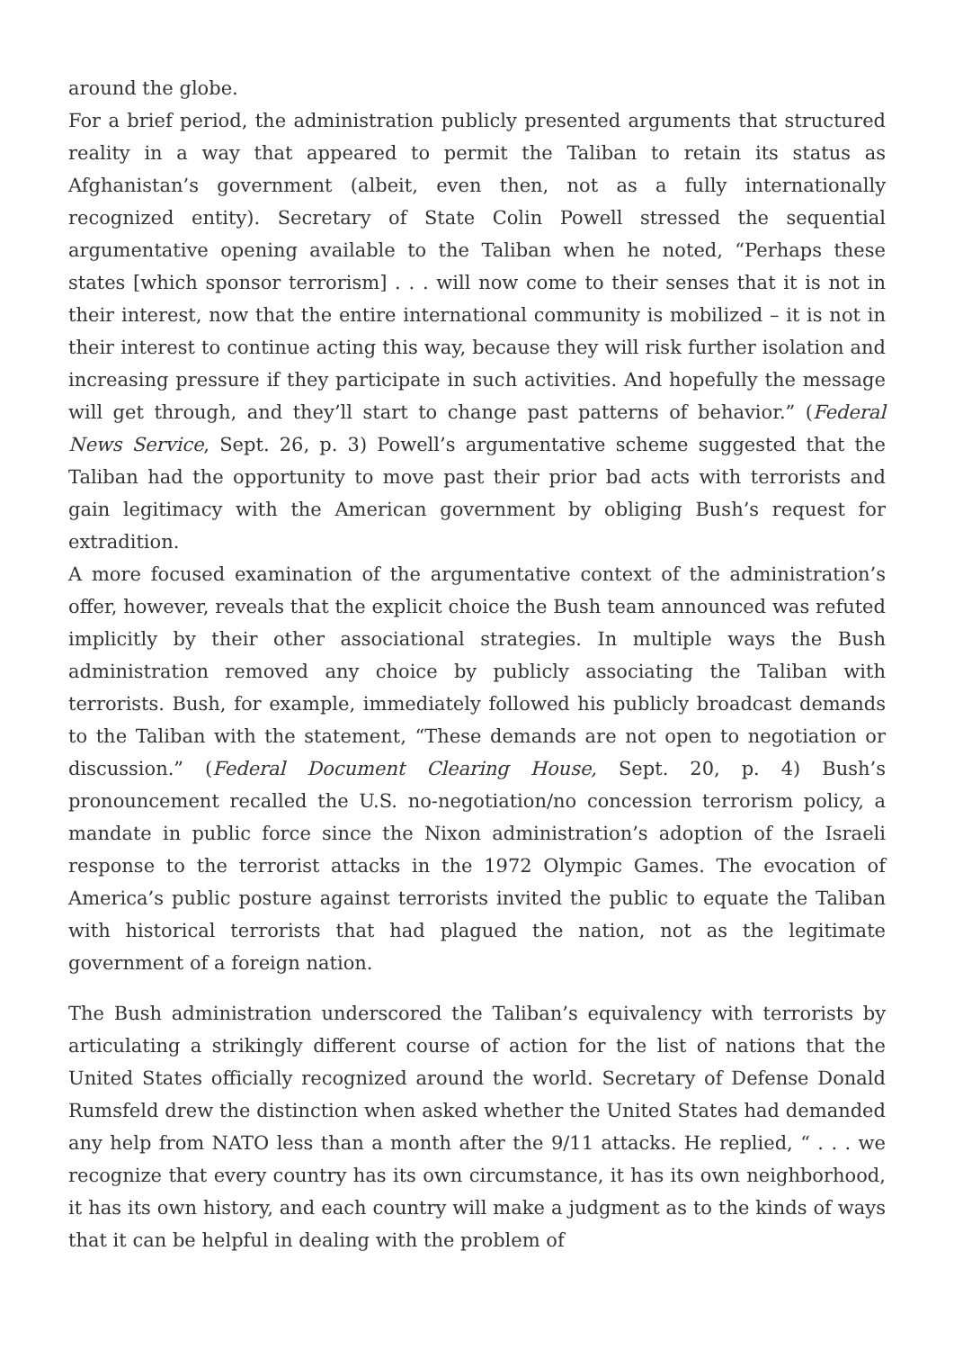around the globe.
For a brief period, the administration publicly presented arguments that structured reality in a way that appeared to permit the Taliban to retain its status as Afghanistan’s government (albeit, even then, not as a fully internationally recognized entity). Secretary of State Colin Powell stressed the sequential argumentative opening available to the Taliban when he noted, “Perhaps these states [which sponsor terrorism] . . . will now come to their senses that it is not in their interest, now that the entire international community is mobilized – it is not in their interest to continue acting this way, because they will risk further isolation and increasing pressure if they participate in such activities. And hopefully the message will get through, and they’ll start to change past patterns of behavior.” (Federal News Service, Sept. 26, p. 3) Powell’s argumentative scheme suggested that the Taliban had the opportunity to move past their prior bad acts with terrorists and gain legitimacy with the American government by obliging Bush’s request for extradition.
A more focused examination of the argumentative context of the administration’s offer, however, reveals that the explicit choice the Bush team announced was refuted implicitly by their other associational strategies. In multiple ways the Bush administration removed any choice by publicly associating the Taliban with terrorists. Bush, for example, immediately followed his publicly broadcast demands to the Taliban with the statement, “These demands are not open to negotiation or discussion.” (Federal Document Clearing House, Sept. 20, p. 4) Bush’s pronouncement recalled the U.S. no-negotiation/no concession terrorism policy, a mandate in public force since the Nixon administration’s adoption of the Israeli response to the terrorist attacks in the 1972 Olympic Games. The evocation of America’s public posture against terrorists invited the public to equate the Taliban with historical terrorists that had plagued the nation, not as the legitimate government of a foreign nation.
The Bush administration underscored the Taliban’s equivalency with terrorists by articulating a strikingly different course of action for the list of nations that the United States officially recognized around the world. Secretary of Defense Donald Rumsfeld drew the distinction when asked whether the United States had demanded any help from NATO less than a month after the 9/11 attacks. He replied, “ . . . we recognize that every country has its own circumstance, it has its own neighborhood, it has its own history, and each country will make a judgment as to the kinds of ways that it can be helpful in dealing with the problem of